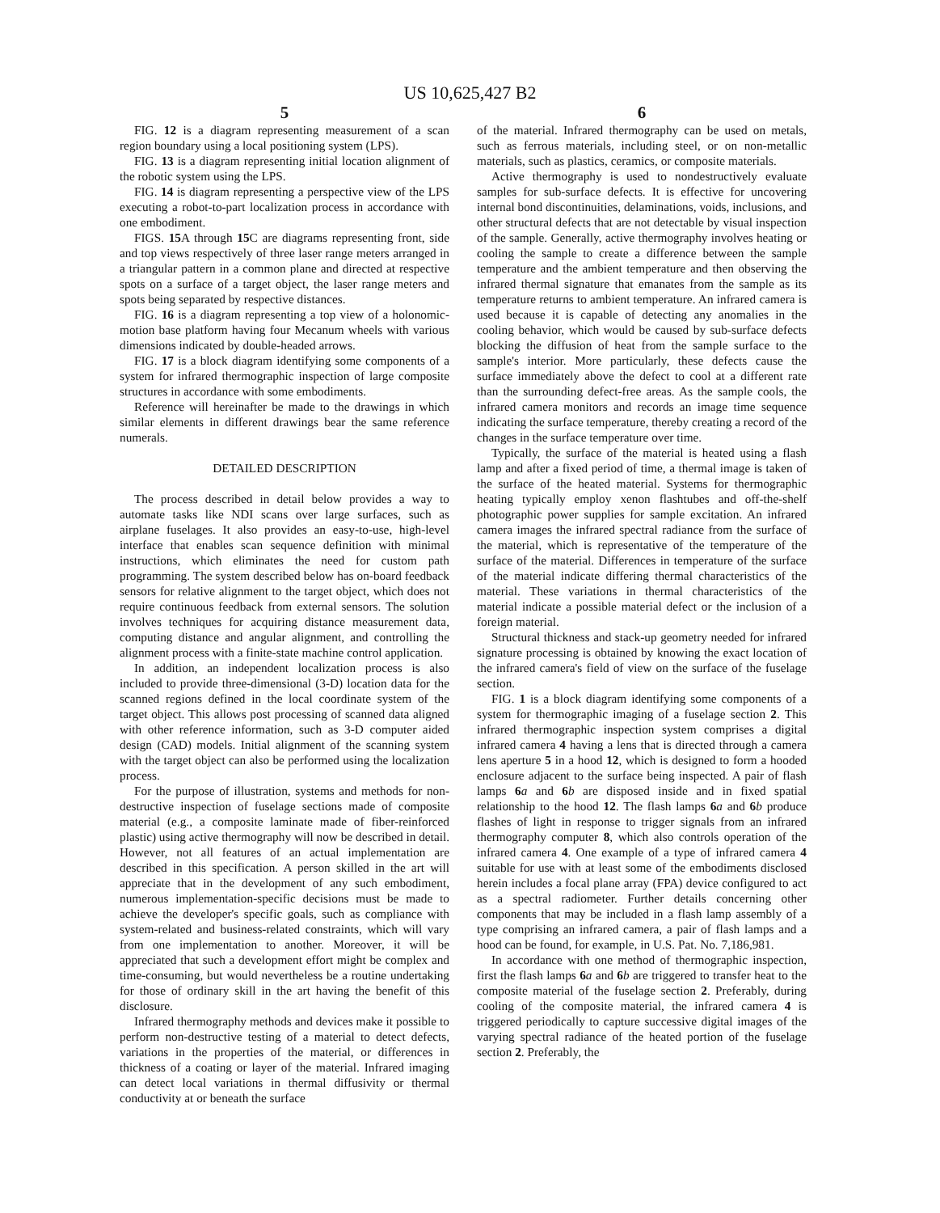US 10,625,427 B2
5
FIG. 12 is a diagram representing measurement of a scan region boundary using a local positioning system (LPS).
FIG. 13 is a diagram representing initial location alignment of the robotic system using the LPS.
FIG. 14 is diagram representing a perspective view of the LPS executing a robot-to-part localization process in accordance with one embodiment.
FIGS. 15 A through 15 C are diagrams representing front, side and top views respectively of three laser range meters arranged in a triangular pattern in a common plane and directed at respective spots on a surface of a target object, the laser range meters and spots being separated by respective distances.
FIG. 16 is a diagram representing a top view of a holonomic-motion base platform having four Mecanum wheels with various dimensions indicated by double-headed arrows.
FIG. 17 is a block diagram identifying some components of a system for infrared thermographic inspection of large composite structures in accordance with some embodiments.
Reference will hereinafter be made to the drawings in which similar elements in different drawings bear the same reference numerals.
DETAILED DESCRIPTION
The process described in detail below provides a way to automate tasks like NDI scans over large surfaces, such as airplane fuselages. It also provides an easy-to-use, high-level interface that enables scan sequence definition with minimal instructions, which eliminates the need for custom path programming. The system described below has on-board feedback sensors for relative alignment to the target object, which does not require continuous feedback from external sensors. The solution involves techniques for acquiring distance measurement data, computing distance and angular alignment, and controlling the alignment process with a finite-state machine control application.
In addition, an independent localization process is also included to provide three-dimensional (3-D) location data for the scanned regions defined in the local coordinate system of the target object. This allows post processing of scanned data aligned with other reference information, such as 3-D computer aided design (CAD) models. Initial alignment of the scanning system with the target object can also be performed using the localization process.
For the purpose of illustration, systems and methods for non-destructive inspection of fuselage sections made of composite material (e.g., a composite laminate made of fiber-reinforced plastic) using active thermography will now be described in detail. However, not all features of an actual implementation are described in this specification. A person skilled in the art will appreciate that in the development of any such embodiment, numerous implementation-specific decisions must be made to achieve the developer's specific goals, such as compliance with system-related and business-related constraints, which will vary from one implementation to another. Moreover, it will be appreciated that such a development effort might be complex and time-consuming, but would nevertheless be a routine undertaking for those of ordinary skill in the art having the benefit of this disclosure.
Infrared thermography methods and devices make it possible to perform non-destructive testing of a material to detect defects, variations in the properties of the material, or differences in thickness of a coating or layer of the material. Infrared imaging can detect local variations in thermal diffusivity or thermal conductivity at or beneath the surface
6
of the material. Infrared thermography can be used on metals, such as ferrous materials, including steel, or on non-metallic materials, such as plastics, ceramics, or composite materials.
Active thermography is used to nondestructively evaluate samples for sub-surface defects. It is effective for uncovering internal bond discontinuities, delaminations, voids, inclusions, and other structural defects that are not detectable by visual inspection of the sample. Generally, active thermography involves heating or cooling the sample to create a difference between the sample temperature and the ambient temperature and then observing the infrared thermal signature that emanates from the sample as its temperature returns to ambient temperature. An infrared camera is used because it is capable of detecting any anomalies in the cooling behavior, which would be caused by sub-surface defects blocking the diffusion of heat from the sample surface to the sample's interior. More particularly, these defects cause the surface immediately above the defect to cool at a different rate than the surrounding defect-free areas. As the sample cools, the infrared camera monitors and records an image time sequence indicating the surface temperature, thereby creating a record of the changes in the surface temperature over time.
Typically, the surface of the material is heated using a flash lamp and after a fixed period of time, a thermal image is taken of the surface of the heated material. Systems for thermographic heating typically employ xenon flashtubes and off-the-shelf photographic power supplies for sample excitation. An infrared camera images the infrared spectral radiance from the surface of the material, which is representative of the temperature of the surface of the material. Differences in temperature of the surface of the material indicate differing thermal characteristics of the material. These variations in thermal characteristics of the material indicate a possible material defect or the inclusion of a foreign material.
Structural thickness and stack-up geometry needed for infrared signature processing is obtained by knowing the exact location of the infrared camera's field of view on the surface of the fuselage section.
FIG. 1 is a block diagram identifying some components of a system for thermographic imaging of a fuselage section 2. This infrared thermographic inspection system comprises a digital infrared camera 4 having a lens that is directed through a camera lens aperture 5 in a hood 12, which is designed to form a hooded enclosure adjacent to the surface being inspected. A pair of flash lamps 6 a and 6 b are disposed inside and in fixed spatial relationship to the hood 12. The flash lamps 6 a and 6 b produce flashes of light in response to trigger signals from an infrared thermography computer 8, which also controls operation of the infrared camera 4. One example of a type of infrared camera 4 suitable for use with at least some of the embodiments disclosed herein includes a focal plane array (FPA) device configured to act as a spectral radiometer. Further details concerning other components that may be included in a flash lamp assembly of a type comprising an infrared camera, a pair of flash lamps and a hood can be found, for example, in U.S. Pat. No. 7,186,981.
In accordance with one method of thermographic inspection, first the flash lamps 6 a and 6 b are triggered to transfer heat to the composite material of the fuselage section 2. Preferably, during cooling of the composite material, the infrared camera 4 is triggered periodically to capture successive digital images of the varying spectral radiance of the heated portion of the fuselage section 2. Preferably, the